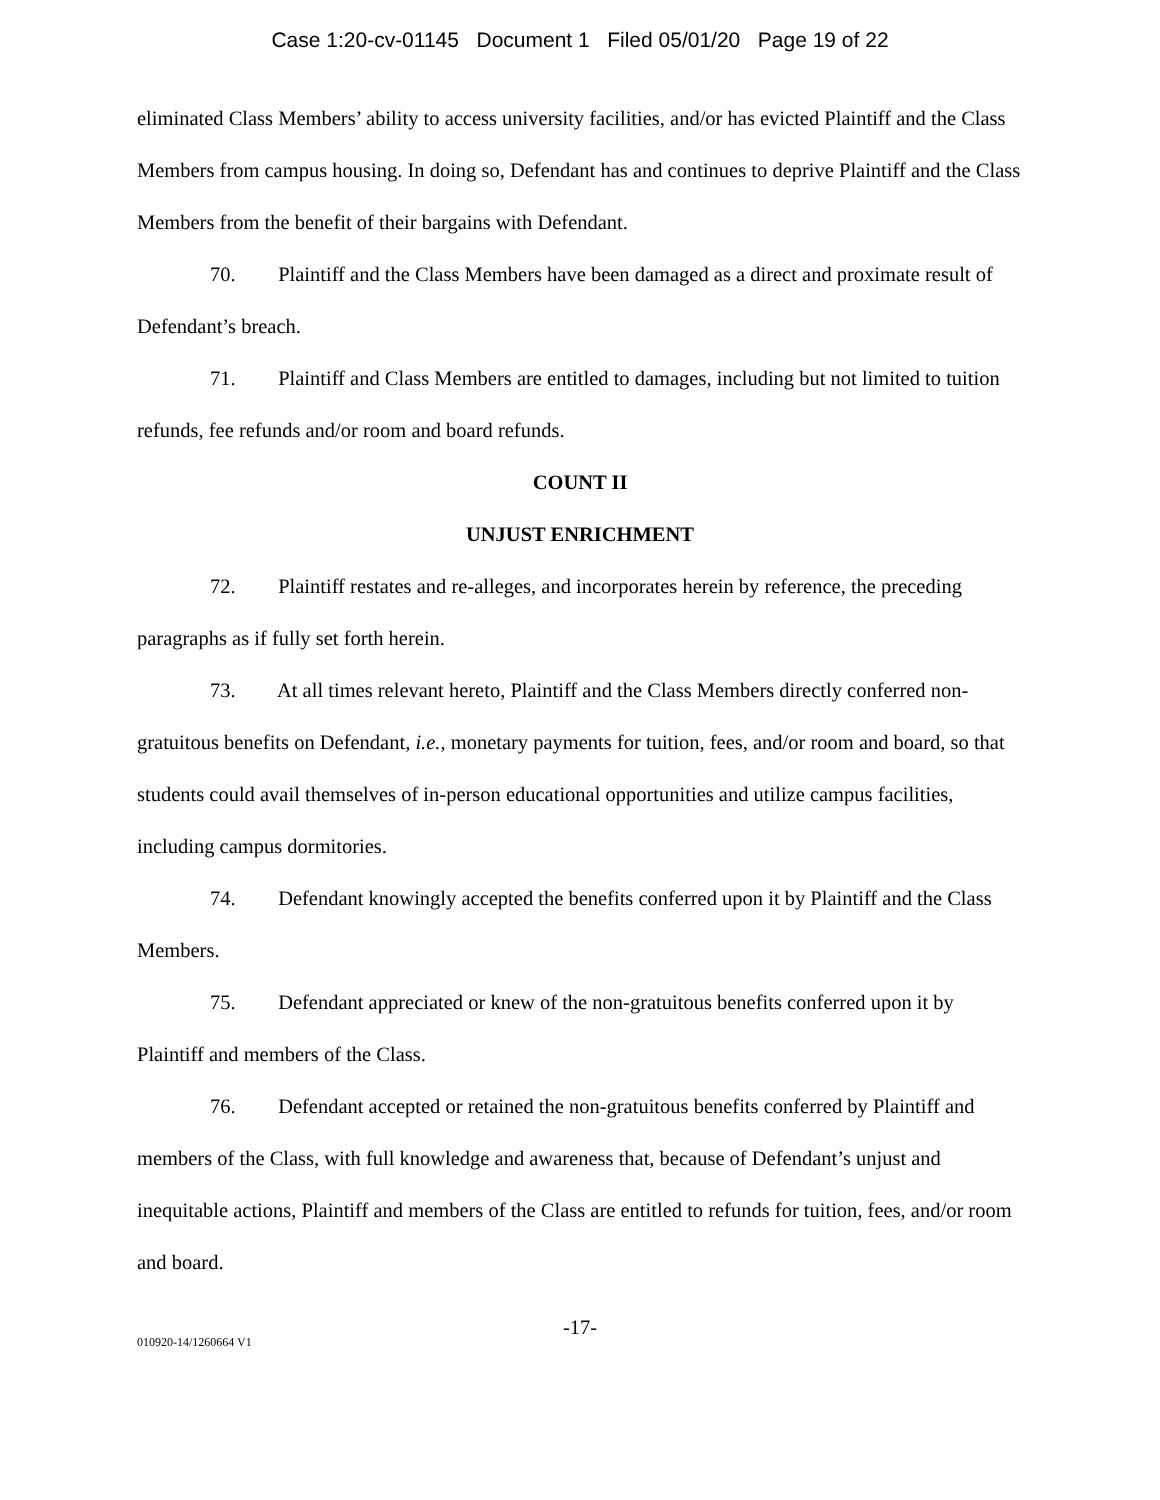Case 1:20-cv-01145 Document 1 Filed 05/01/20 Page 19 of 22
eliminated Class Members’ ability to access university facilities, and/or has evicted Plaintiff and the Class Members from campus housing. In doing so, Defendant has and continues to deprive Plaintiff and the Class Members from the benefit of their bargains with Defendant.
70. Plaintiff and the Class Members have been damaged as a direct and proximate result of Defendant’s breach.
71. Plaintiff and Class Members are entitled to damages, including but not limited to tuition refunds, fee refunds and/or room and board refunds.
COUNT II
UNJUST ENRICHMENT
72. Plaintiff restates and re-alleges, and incorporates herein by reference, the preceding paragraphs as if fully set forth herein.
73. At all times relevant hereto, Plaintiff and the Class Members directly conferred non-gratuitous benefits on Defendant, i.e., monetary payments for tuition, fees, and/or room and board, so that students could avail themselves of in-person educational opportunities and utilize campus facilities, including campus dormitories.
74. Defendant knowingly accepted the benefits conferred upon it by Plaintiff and the Class Members.
75. Defendant appreciated or knew of the non-gratuitous benefits conferred upon it by Plaintiff and members of the Class.
76. Defendant accepted or retained the non-gratuitous benefits conferred by Plaintiff and members of the Class, with full knowledge and awareness that, because of Defendant’s unjust and inequitable actions, Plaintiff and members of the Class are entitled to refunds for tuition, fees, and/or room and board.
-17-
010920-14/1260664 V1